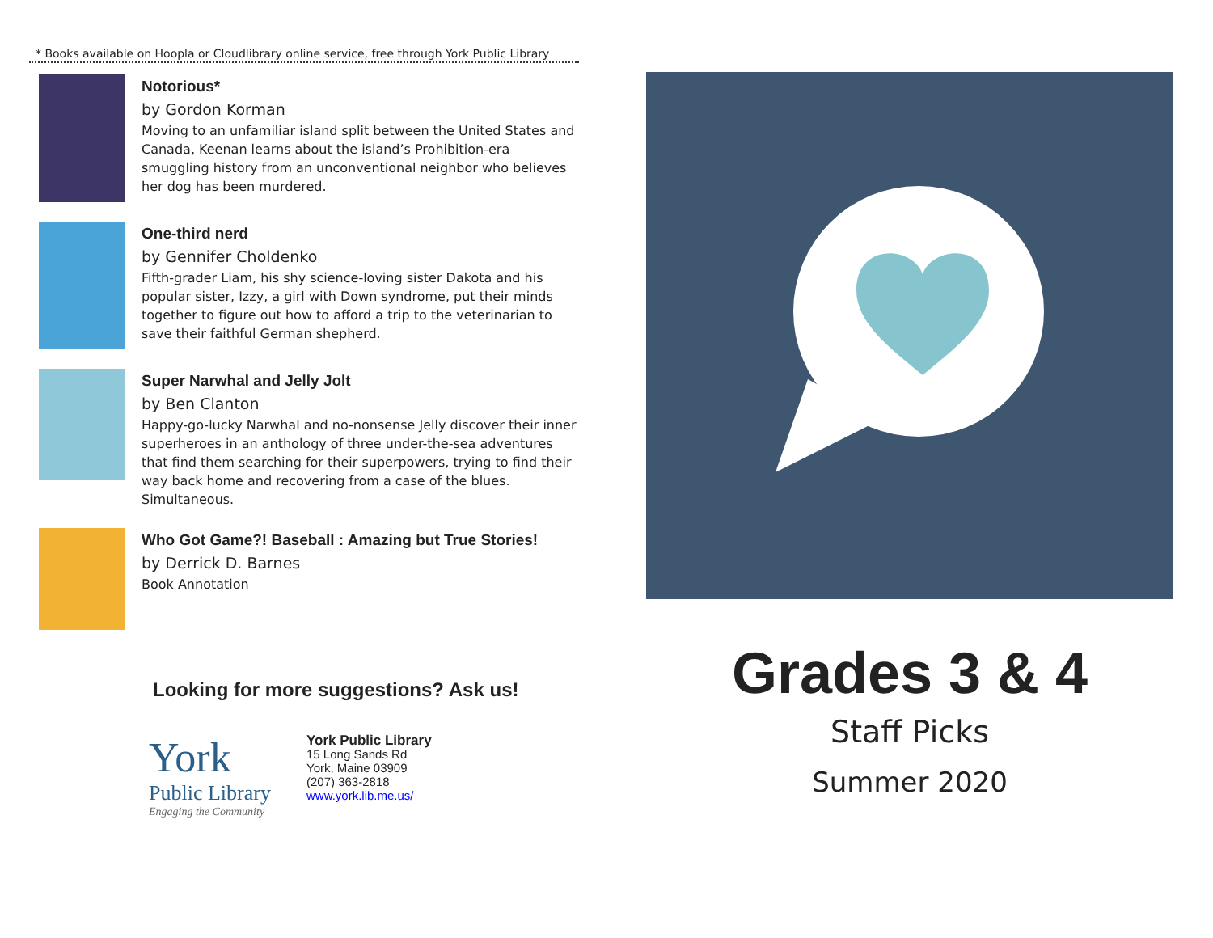* Books available on Hoopla or Cloudlibrary online service, free through York Public Library
Notorious*
by Gordon Korman
Moving to an unfamiliar island split between the United States and Canada, Keenan learns about the island’s Prohibition-era smuggling history from an unconventional neighbor who believes her dog has been murdered.
One-third nerd
by Gennifer Choldenko
Fifth-grader Liam, his shy science-loving sister Dakota and his popular sister, Izzy, a girl with Down syndrome, put their minds together to figure out how to afford a trip to the veterinarian to save their faithful German shepherd.
Super Narwhal and Jelly Jolt
by Ben Clanton
Happy-go-lucky Narwhal and no-nonsense Jelly discover their inner superheroes in an anthology of three under-the-sea adventures that find them searching for their superpowers, trying to find their way back home and recovering from a case of the blues. Simultaneous.
Who Got Game?! Baseball : Amazing but True Stories!
by Derrick D. Barnes
Book Annotation
Looking for more suggestions? Ask us!
York
Public Library
Engaging the Community
York Public Library
15 Long Sands Rd
York, Maine 03909
(207) 363-2818
www.york.lib.me.us/
Grades 3 & 4
Staff Picks
Summer 2020